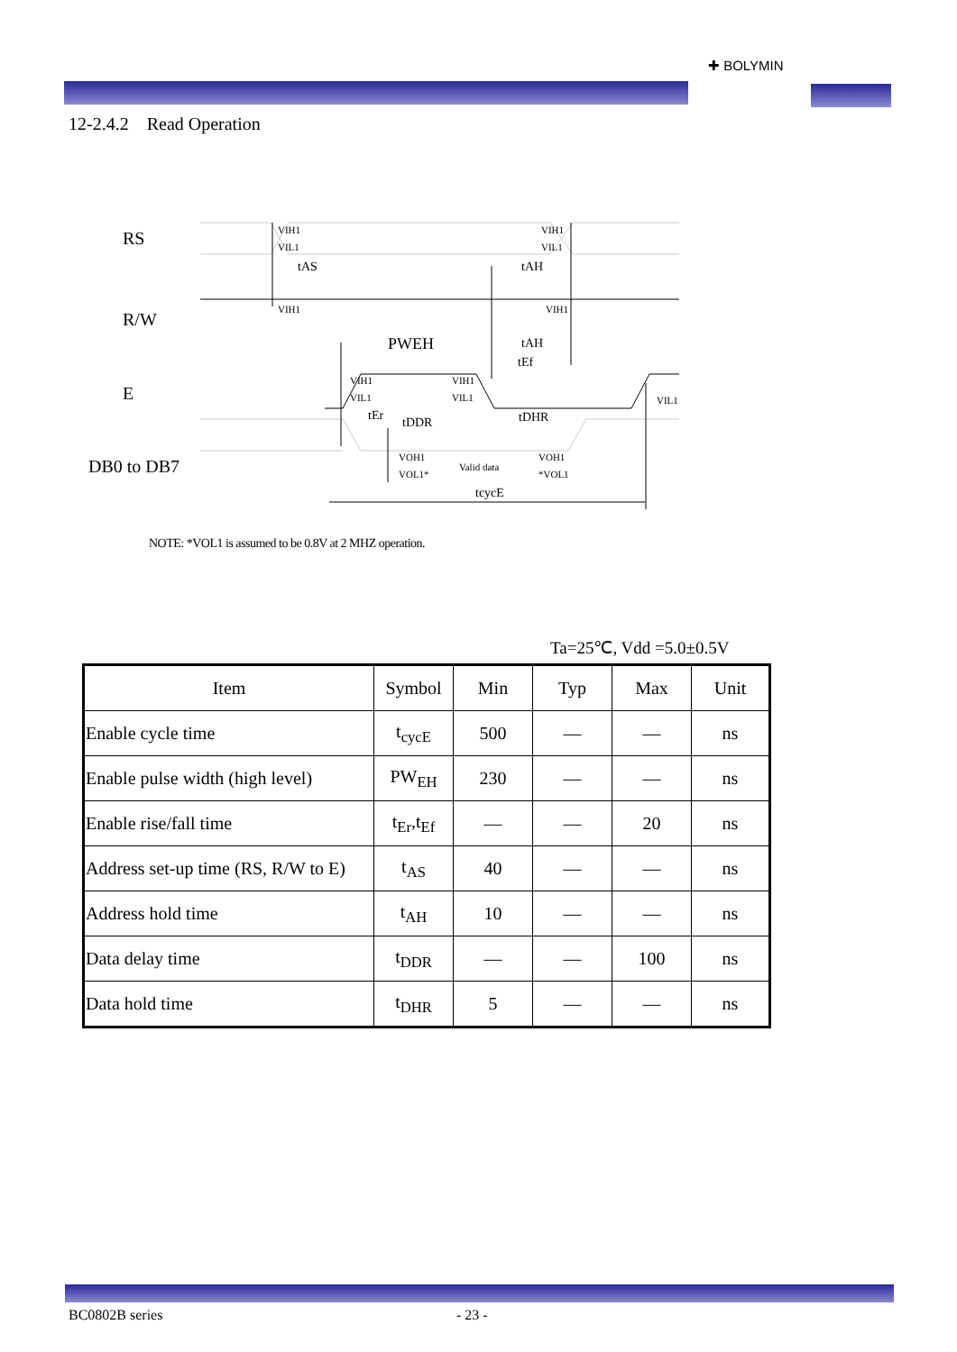✚ BOLYMIN
12-2.4.2 Read Operation
RS
R/W
E
DB0 to DB7
VIH1
VIL1
VIH1
VIL1
tAS
tAH
VIH1
VIH1
PWEH
tAH
tEf
VIH1
VIH1
VIL1
VIL1
VIL1
tEr
tDDR
tDHR
VOH1
VOL1*
Valid data
VOH1
*VOL1
tcycE
NOTE: *VOL1 is assumed to be 0.8V at 2 MHZ operation.
Ta=25℃, Vdd =5.0±0.5V
| Item | Symbol | Min | Typ | Max | Unit |
| --- | --- | --- | --- | --- | --- |
| Enable cycle time | t<sub>cycE</sub> | 500 | — | — | ns |
| Enable pulse width (high level) | PW<sub>EH</sub> | 230 | — | — | ns |
| Enable rise/fall time | t<sub>Er</sub>,t<sub>Ef</sub> | — | — | 20 | ns |
| Address set-up time (RS, R/W to E) | t<sub>AS</sub> | 40 | — | — | ns |
| Address hold time | t<sub>AH</sub> | 10 | — | — | ns |
| Data delay time | t<sub>DDR</sub> | — | — | 100 | ns |
| Data hold time | t<sub>DHR</sub> | 5 | — | — | ns |
BC0802B series - 23 -